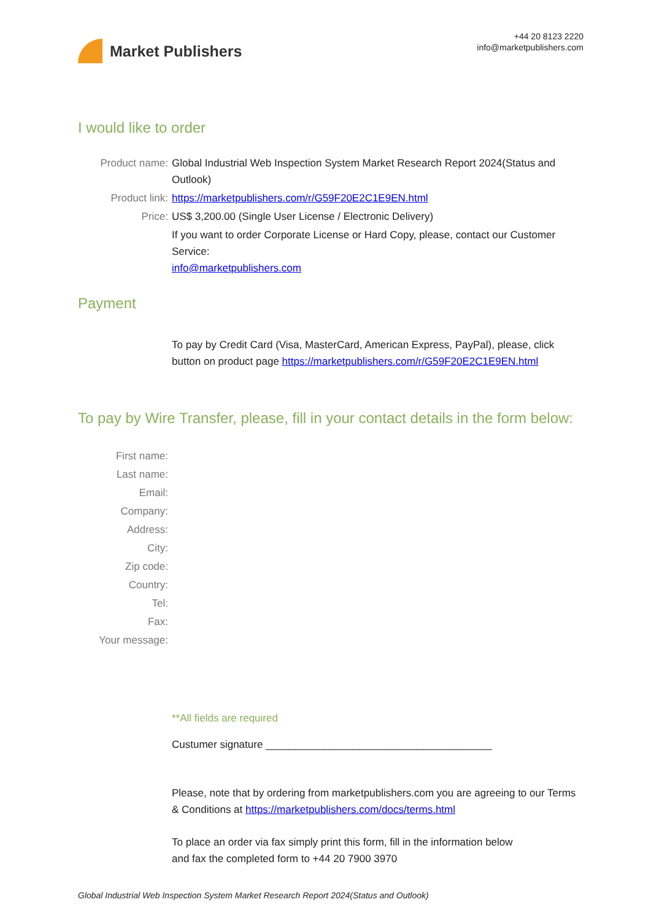Market Publishers
+44 20 8123 2220
info@marketpublishers.com
I would like to order
Product name: Global Industrial Web Inspection System Market Research Report 2024(Status and Outlook)
Product link: https://marketpublishers.com/r/G59F20E2C1E9EN.html
Price: US$ 3,200.00 (Single User License / Electronic Delivery)
If you want to order Corporate License or Hard Copy, please, contact our Customer Service:
info@marketpublishers.com
Payment
To pay by Credit Card (Visa, MasterCard, American Express, PayPal), please, click button on product page https://marketpublishers.com/r/G59F20E2C1E9EN.html
To pay by Wire Transfer, please, fill in your contact details in the form below:
First name:
Last name:
Email:
Company:
Address:
City:
Zip code:
Country:
Tel:
Fax:
Your message:
**All fields are required
Custumer signature _______________________________________
Please, note that by ordering from marketpublishers.com you are agreeing to our Terms & Conditions at https://marketpublishers.com/docs/terms.html
To place an order via fax simply print this form, fill in the information below
and fax the completed form to +44 20 7900 3970
Global Industrial Web Inspection System Market Research Report 2024(Status and Outlook)